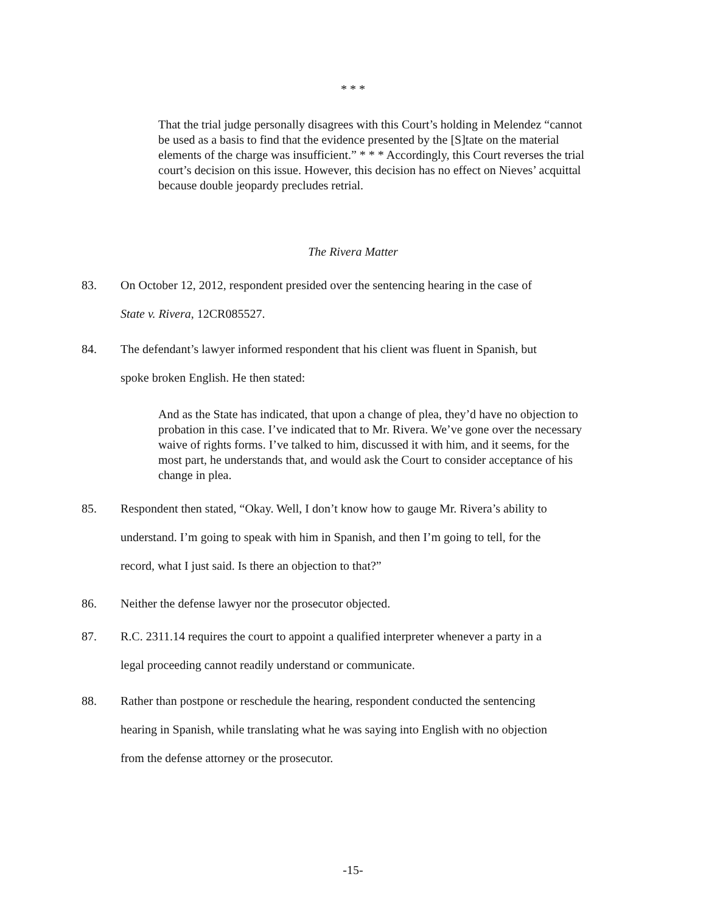* * *
That the trial judge personally disagrees with this Court’s holding in Melendez “cannot be used as a basis to find that the evidence presented by the [S]tate on the material elements of the charge was insufficient.” * * * Accordingly, this Court reverses the trial court’s decision on this issue. However, this decision has no effect on Nieves’ acquittal because double jeopardy precludes retrial.
The Rivera Matter
83. On October 12, 2012, respondent presided over the sentencing hearing in the case of
State v. Rivera, 12CR085527.
84. The defendant’s lawyer informed respondent that his client was fluent in Spanish, but
spoke broken English. He then stated:
And as the State has indicated, that upon a change of plea, they’d have no objection to probation in this case. I’ve indicated that to Mr. Rivera. We’ve gone over the necessary waive of rights forms. I’ve talked to him, discussed it with him, and it seems, for the most part, he understands that, and would ask the Court to consider acceptance of his change in plea.
85. Respondent then stated, “Okay. Well, I don’t know how to gauge Mr. Rivera’s ability to
understand. I’m going to speak with him in Spanish, and then I’m going to tell, for the
record, what I just said. Is there an objection to that?”
86. Neither the defense lawyer nor the prosecutor objected.
87. R.C. 2311.14 requires the court to appoint a qualified interpreter whenever a party in a
legal proceeding cannot readily understand or communicate.
88. Rather than postpone or reschedule the hearing, respondent conducted the sentencing
hearing in Spanish, while translating what he was saying into English with no objection
from the defense attorney or the prosecutor.
-15-